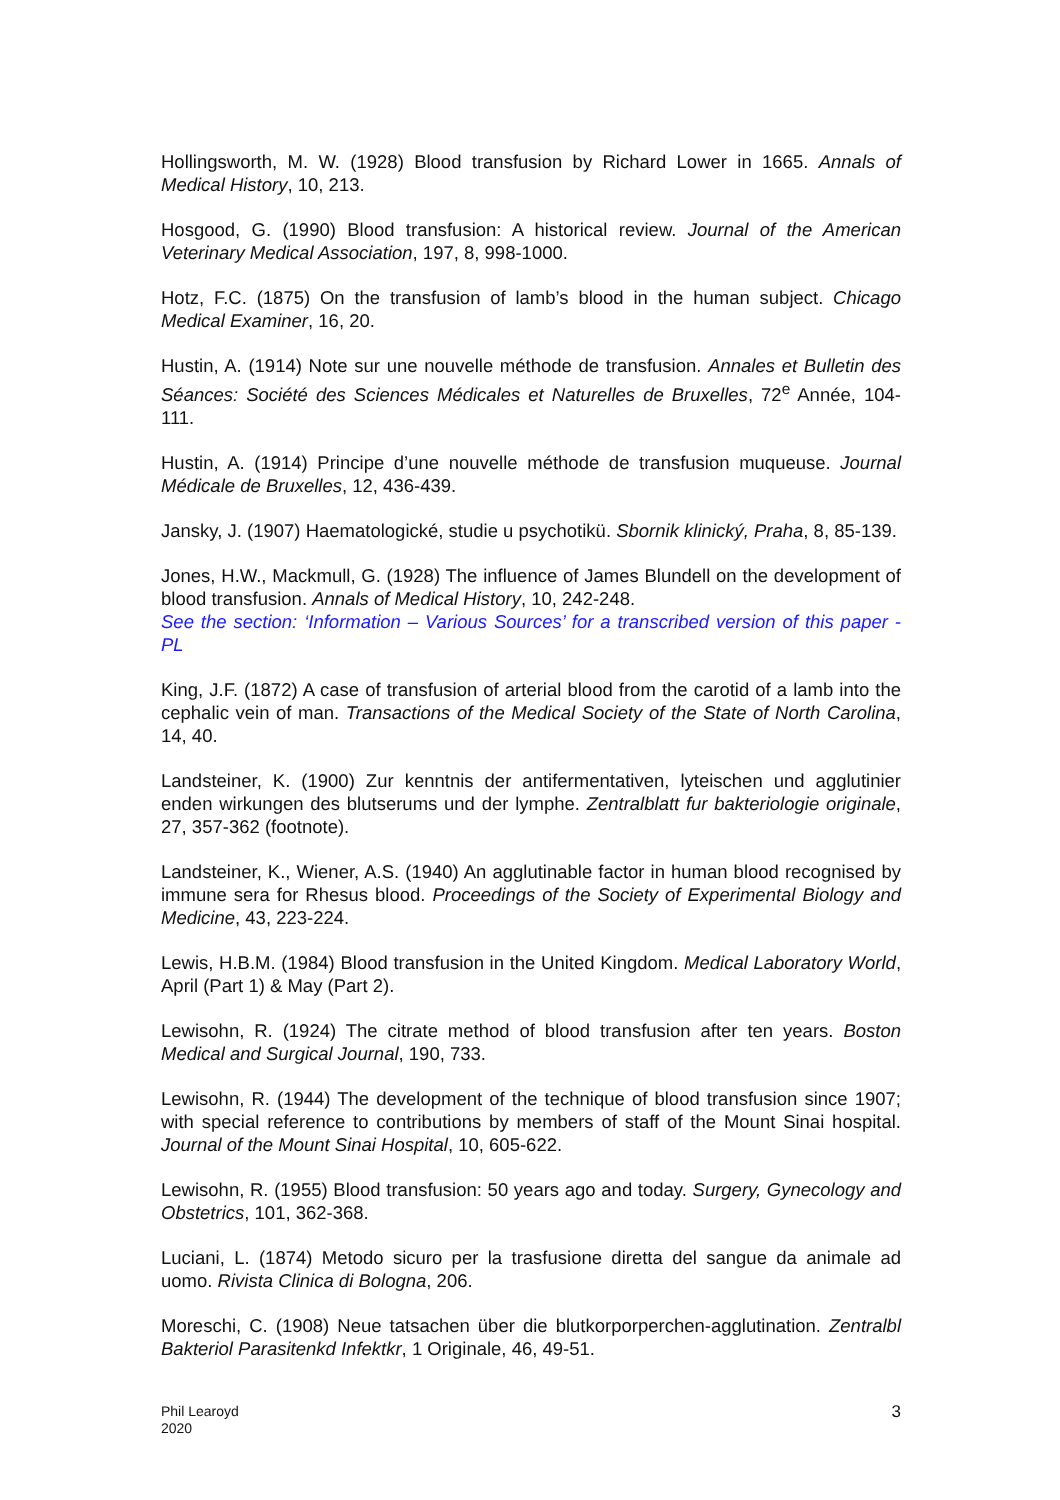Hollingsworth, M. W. (1928) Blood transfusion by Richard Lower in 1665. Annals of Medical History, 10, 213.
Hosgood, G. (1990) Blood transfusion: A historical review. Journal of the American Veterinary Medical Association, 197, 8, 998-1000.
Hotz, F.C. (1875) On the transfusion of lamb’s blood in the human subject. Chicago Medical Examiner, 16, 20.
Hustin, A. (1914) Note sur une nouvelle méthode de transfusion. Annales et Bulletin des Séances: Société des Sciences Médicales et Naturelles de Bruxelles, 72<sup>e</sup> Année, 104-111.
Hustin, A. (1914) Principe d’une nouvelle méthode de transfusion muqueuse. Journal Médicale de Bruxelles, 12, 436-439.
Jansky, J. (1907) Haematologické, studie u psychotikü. Sbornik klinický, Praha, 8, 85-139.
Jones, H.W., Mackmull, G. (1928) The influence of James Blundell on the development of blood transfusion. Annals of Medical History, 10, 242-248.
See the section: ‘Information – Various Sources’ for a transcribed version of this paper - PL
King, J.F. (1872) A case of transfusion of arterial blood from the carotid of a lamb into the cephalic vein of man. Transactions of the Medical Society of the State of North Carolina, 14, 40.
Landsteiner, K. (1900) Zur kenntnis der antifermentativen, lyteischen und agglutinier enden wirkungen des blutserums und der lymphe. Zentralblatt fur bakteriologie originale, 27, 357-362 (footnote).
Landsteiner, K., Wiener, A.S. (1940) An agglutinable factor in human blood recognised by immune sera for Rhesus blood. Proceedings of the Society of Experimental Biology and Medicine, 43, 223-224.
Lewis, H.B.M. (1984) Blood transfusion in the United Kingdom. Medical Laboratory World, April (Part 1) & May (Part 2).
Lewisohn, R. (1924) The citrate method of blood transfusion after ten years. Boston Medical and Surgical Journal, 190, 733.
Lewisohn, R. (1944) The development of the technique of blood transfusion since 1907; with special reference to contributions by members of staff of the Mount Sinai hospital. Journal of the Mount Sinai Hospital, 10, 605-622.
Lewisohn, R. (1955) Blood transfusion: 50 years ago and today. Surgery, Gynecology and Obstetrics, 101, 362-368.
Luciani, L. (1874) Metodo sicuro per la trasfusione diretta del sangue da animale ad uomo. Rivista Clinica di Bologna, 206.
Moreschi, C. (1908) Neue tatsachen über die blutkorporperchen-agglutination. Zentralbl Bakteriol Parasitenkd Infektkr, 1 Originale, 46, 49-51.
Phil Learoyd
2020
3